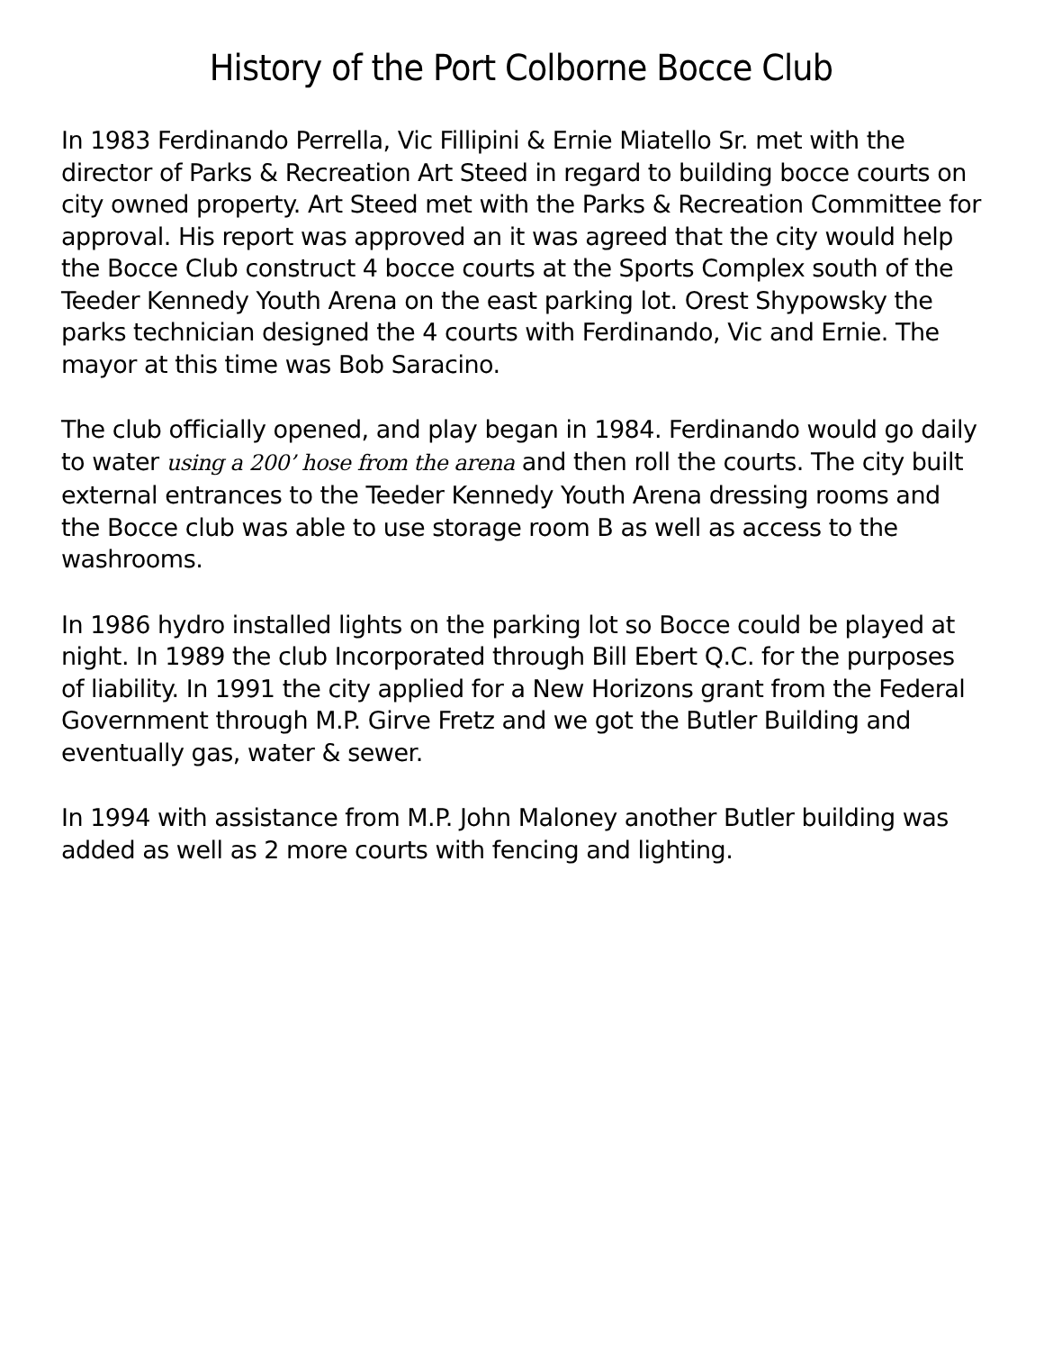History of the Port Colborne Bocce Club
In 1983 Ferdinando Perrella, Vic Fillipini & Ernie Miatello Sr. met with the director of Parks & Recreation Art Steed in regard to building bocce courts on city owned property. Art Steed met with the Parks & Recreation Committee for approval. His report was approved an it was agreed that the city would help the Bocce Club construct 4 bocce courts at the Sports Complex south of the Teeder Kennedy Youth Arena on the east parking lot. Orest Shypowsky the parks technician designed the 4 courts with Ferdinando, Vic and Ernie. The mayor at this time was Bob Saracino.
The club officially opened, and play began in 1984. Ferdinando would go daily to water using a 200’ hose from the arena and then roll the courts. The city built external entrances to the Teeder Kennedy Youth Arena dressing rooms and the Bocce club was able to use storage room B as well as access to the washrooms.
In 1986 hydro installed lights on the parking lot so Bocce could be played at night. In 1989 the club Incorporated through Bill Ebert Q.C. for the purposes of liability. In 1991 the city applied for a New Horizons grant from the Federal Government through M.P. Girve Fretz and we got the Butler Building and eventually gas, water & sewer.
In 1994 with assistance from M.P. John Maloney another Butler building was added as well as 2 more courts with fencing and lighting.